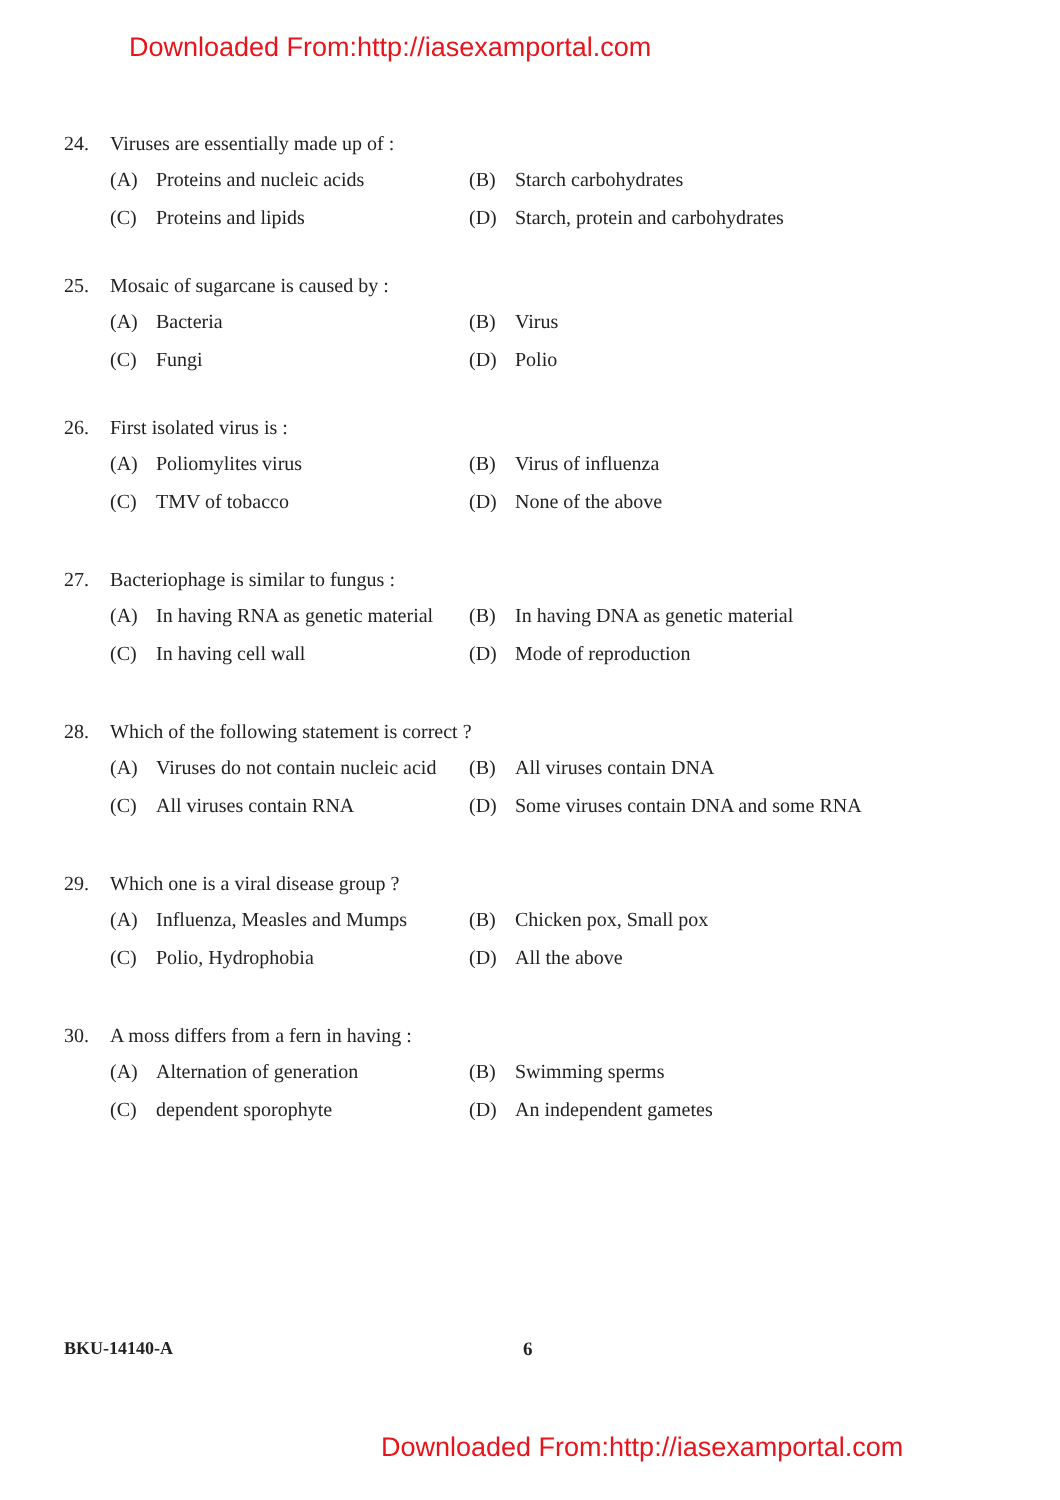Downloaded From:http://iasexamportal.com
24. Viruses are essentially made up of :
(A) Proteins and nucleic acids (B) Starch carbohydrates
(C) Proteins and lipids (D) Starch, protein and carbohydrates
25. Mosaic of sugarcane is caused by :
(A) Bacteria (B) Virus
(C) Fungi (D) Polio
26. First isolated virus is :
(A) Poliomylites virus (B) Virus of influenza
(C) TMV of tobacco (D) None of the above
27. Bacteriophage is similar to fungus :
(A) In having RNA as genetic material (B) In having DNA as genetic material
(C) In having cell wall (D) Mode of reproduction
28. Which of the following statement is correct ?
(A) Viruses do not contain nucleic acid (B) All viruses contain DNA
(C) All viruses contain RNA (D) Some viruses contain DNA and some RNA
29. Which one is a viral disease group ?
(A) Influenza, Measles and Mumps (B) Chicken pox, Small pox
(C) Polio, Hydrophobia (D) All the above
30. A moss differs from a fern in having :
(A) Alternation of generation (B) Swimming sperms
(C) dependent sporophyte (D) An independent gametes
BKU-14140-A 6
Downloaded From:http://iasexamportal.com